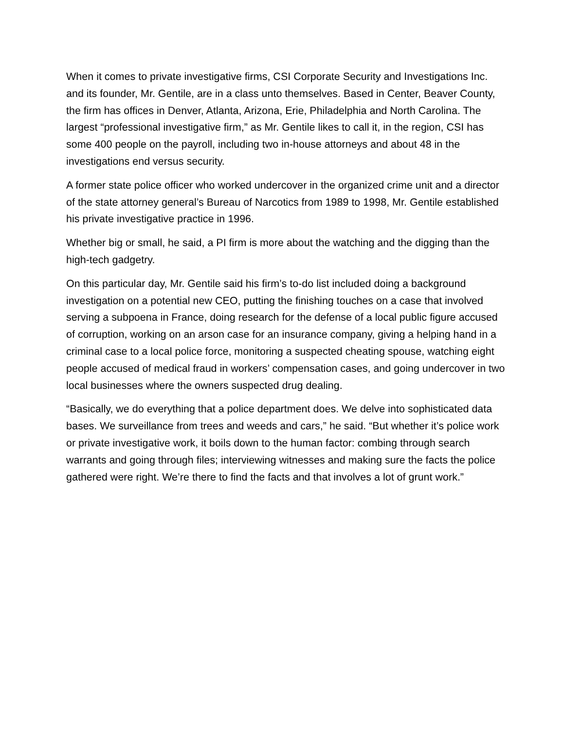When it comes to private investigative firms, CSI Corporate Security and Investigations Inc. and its founder, Mr. Gentile, are in a class unto themselves. Based in Center, Beaver County, the firm has offices in Denver, Atlanta, Arizona, Erie, Philadelphia and North Carolina. The largest “professional investigative firm,” as Mr. Gentile likes to call it, in the region, CSI has some 400 people on the payroll, including two in-house attorneys and about 48 in the investigations end versus security.
A former state police officer who worked undercover in the organized crime unit and a director of the state attorney general’s Bureau of Narcotics from 1989 to 1998, Mr. Gentile established his private investigative practice in 1996.
Whether big or small, he said, a PI firm is more about the watching and the digging than the high-tech gadgetry.
On this particular day, Mr. Gentile said his firm’s to-do list included doing a background investigation on a potential new CEO, putting the finishing touches on a case that involved serving a subpoena in France, doing research for the defense of a local public figure accused of corruption, working on an arson case for an insurance company, giving a helping hand in a criminal case to a local police force, monitoring a suspected cheating spouse, watching eight people accused of medical fraud in workers’ compensation cases, and going undercover in two local businesses where the owners suspected drug dealing.
“Basically, we do everything that a police department does. We delve into sophisticated data bases. We surveillance from trees and weeds and cars,” he said. “But whether it’s police work or private investigative work, it boils down to the human factor: combing through search warrants and going through files; interviewing witnesses and making sure the facts the police gathered were right. We’re there to find the facts and that involves a lot of grunt work.”